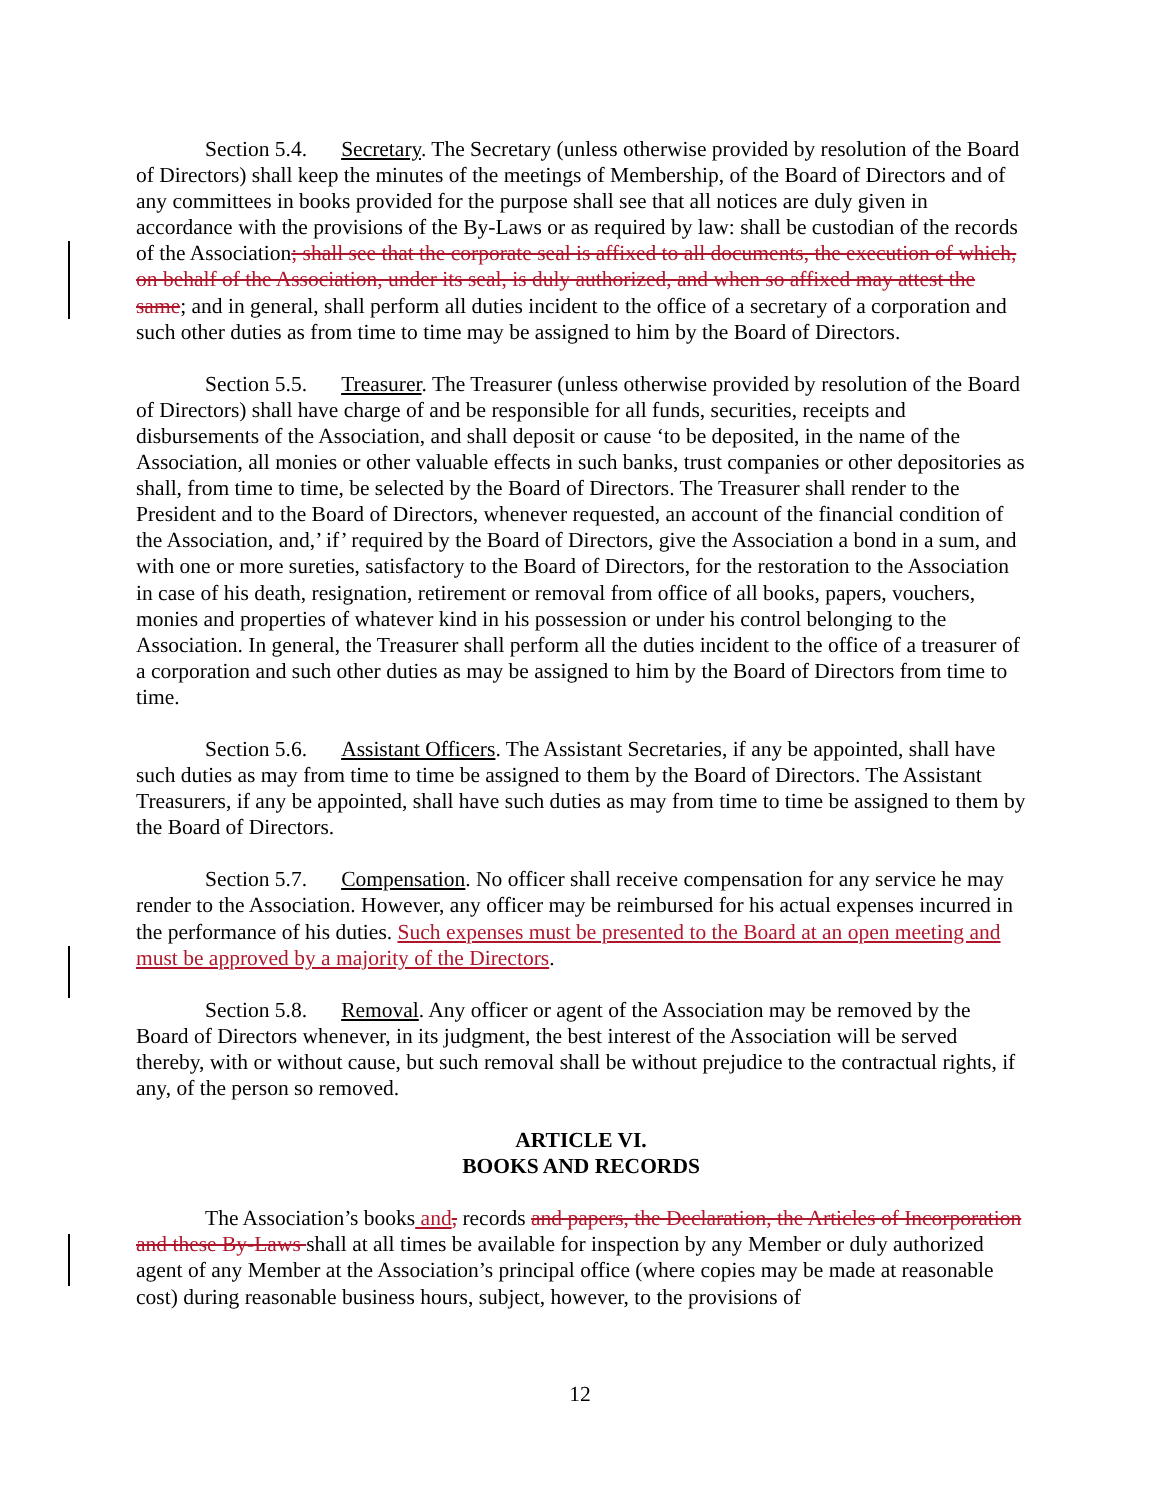Section 5.4. Secretary. The Secretary (unless otherwise provided by resolution of the Board of Directors) shall keep the minutes of the meetings of Membership, of the Board of Directors and of any committees in books provided for the purpose shall see that all notices are duly given in accordance with the provisions of the By-Laws or as required by law: shall be custodian of the records of the Association; shall see that the corporate seal is affixed to all documents, the execution of which, on behalf of the Association, under its seal, is duly authorized, and when so affixed may attest the same; and in general, shall perform all duties incident to the office of a secretary of a corporation and such other duties as from time to time may be assigned to him by the Board of Directors.
Section 5.5. Treasurer. The Treasurer (unless otherwise provided by resolution of the Board of Directors) shall have charge of and be responsible for all funds, securities, receipts and disbursements of the Association, and shall deposit or cause ‘to be deposited, in the name of the Association, all monies or other valuable effects in such banks, trust companies or other depositories as shall, from time to time, be selected by the Board of Directors. The Treasurer shall render to the President and to the Board of Directors, whenever requested, an account of the financial condition of the Association, and,’ if’ required by the Board of Directors, give the Association a bond in a sum, and with one or more sureties, satisfactory to the Board of Directors, for the restoration to the Association in case of his death, resignation, retirement or removal from office of all books, papers, vouchers, monies and properties of whatever kind in his possession or under his control belonging to the Association. In general, the Treasurer shall perform all the duties incident to the office of a treasurer of a corporation and such other duties as may be assigned to him by the Board of Directors from time to time.
Section 5.6. Assistant Officers. The Assistant Secretaries, if any be appointed, shall have such duties as may from time to time be assigned to them by the Board of Directors. The Assistant Treasurers, if any be appointed, shall have such duties as may from time to time be assigned to them by the Board of Directors.
Section 5.7. Compensation. No officer shall receive compensation for any service he may render to the Association. However, any officer may be reimbursed for his actual expenses incurred in the performance of his duties. Such expenses must be presented to the Board at an open meeting and must be approved by a majority of the Directors.
Section 5.8. Removal. Any officer or agent of the Association may be removed by the Board of Directors whenever, in its judgment, the best interest of the Association will be served thereby, with or without cause, but such removal shall be without prejudice to the contractual rights, if any, of the person so removed.
ARTICLE VI.
BOOKS AND RECORDS
The Association’s books and, records and papers, the Declaration, the Articles of Incorporation and these By-Laws shall at all times be available for inspection by any Member or duly authorized agent of any Member at the Association’s principal office (where copies may be made at reasonable cost) during reasonable business hours, subject, however, to the provisions of
12